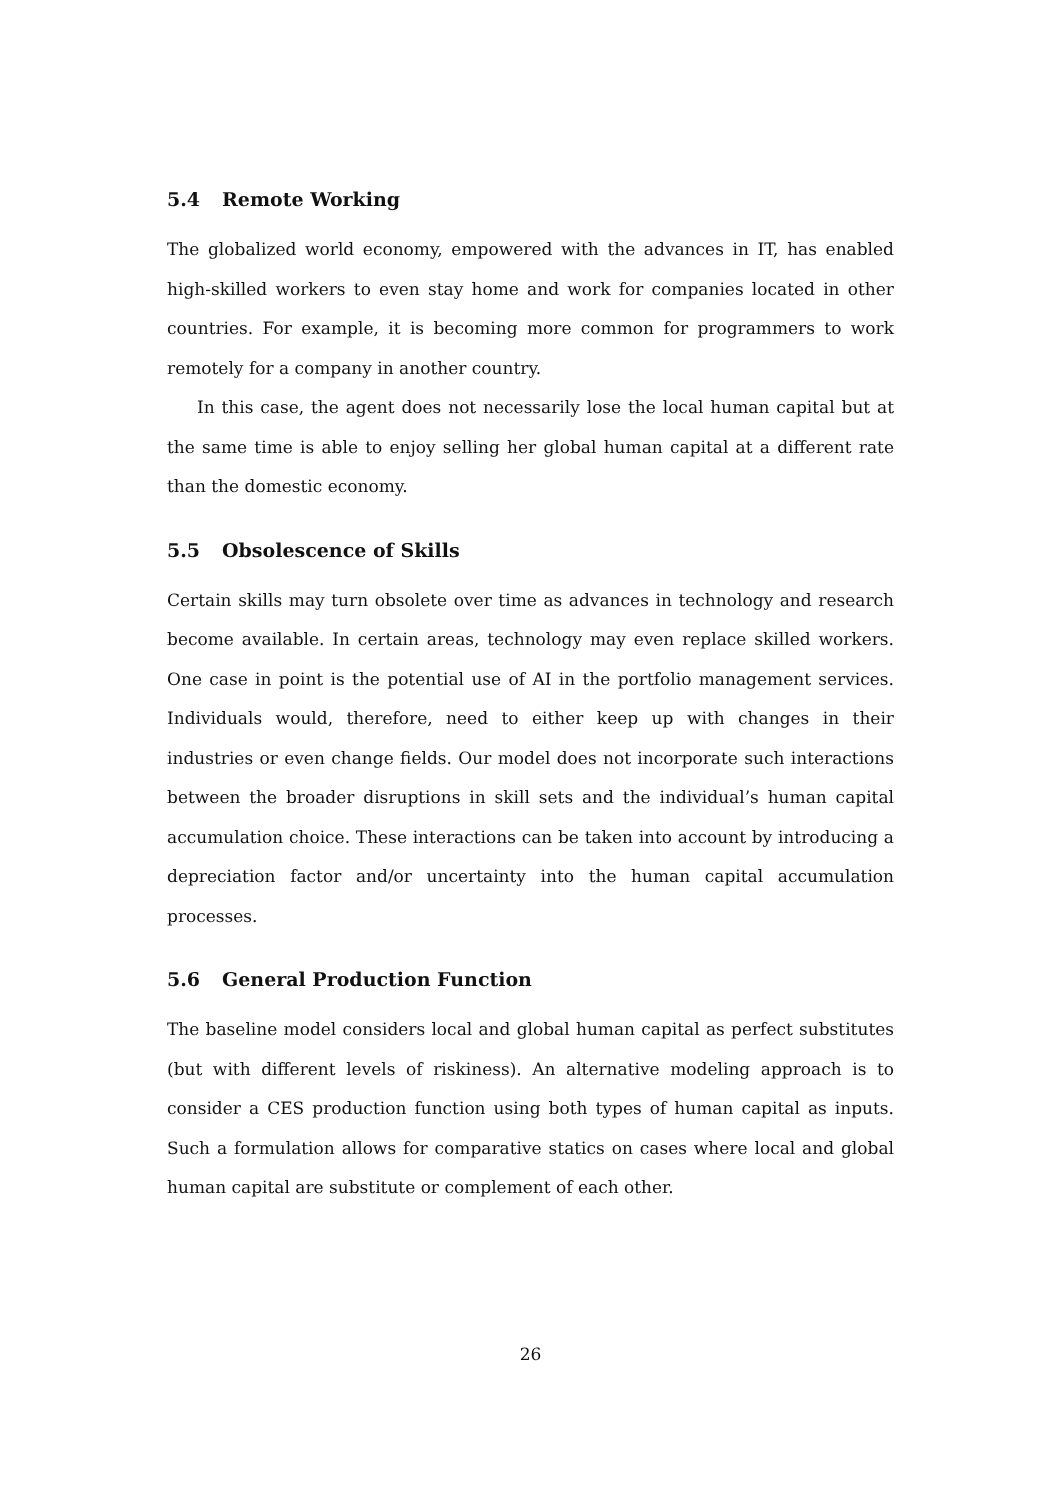5.4 Remote Working
The globalized world economy, empowered with the advances in IT, has enabled high-skilled workers to even stay home and work for companies located in other countries. For example, it is becoming more common for programmers to work remotely for a company in another country.
In this case, the agent does not necessarily lose the local human capital but at the same time is able to enjoy selling her global human capital at a different rate than the domestic economy.
5.5 Obsolescence of Skills
Certain skills may turn obsolete over time as advances in technology and research become available. In certain areas, technology may even replace skilled workers. One case in point is the potential use of AI in the portfolio management services. Individuals would, therefore, need to either keep up with changes in their industries or even change fields. Our model does not incorporate such interactions between the broader disruptions in skill sets and the individual’s human capital accumulation choice. These interactions can be taken into account by introducing a depreciation factor and/or uncertainty into the human capital accumulation processes.
5.6 General Production Function
The baseline model considers local and global human capital as perfect substitutes (but with different levels of riskiness). An alternative modeling approach is to consider a CES production function using both types of human capital as inputs. Such a formulation allows for comparative statics on cases where local and global human capital are substitute or complement of each other.
26